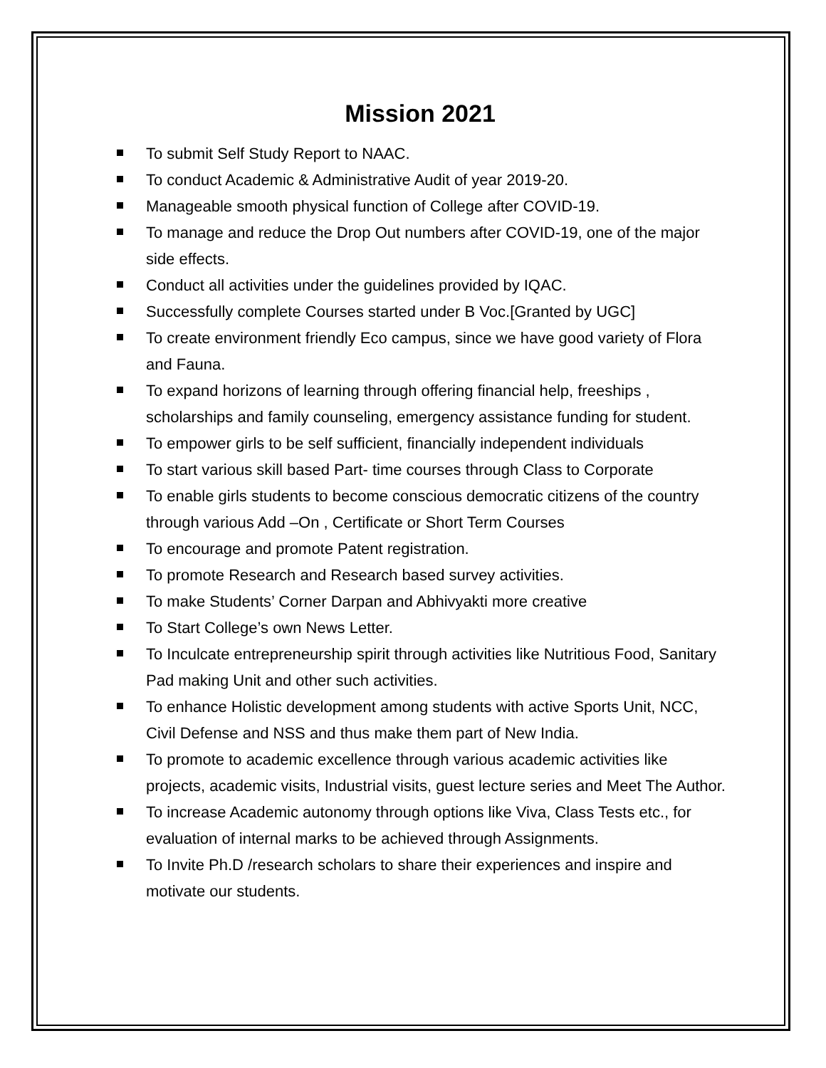Mission 2021
To submit Self Study Report to NAAC.
To conduct Academic & Administrative Audit of year 2019-20.
Manageable smooth physical function of College after COVID-19.
To manage and reduce the Drop Out numbers after COVID-19, one of the major side effects.
Conduct all activities under the guidelines provided by IQAC.
Successfully complete Courses started under B Voc.[Granted by UGC]
To create environment friendly Eco campus, since we have good variety of Flora and Fauna.
To expand horizons of learning through offering financial help, freeships , scholarships and family counseling, emergency assistance funding for student.
To empower girls to be self sufficient, financially independent individuals
To start various skill based Part- time courses through Class to Corporate
To enable girls students to become conscious democratic citizens of the country through various Add –On , Certificate or Short Term Courses
To encourage and promote Patent registration.
To promote Research and Research based survey activities.
To make Students’ Corner Darpan and Abhivyakti more creative
To Start College’s own News Letter.
To Inculcate entrepreneurship spirit through activities like Nutritious Food, Sanitary Pad making Unit and other such activities.
To enhance Holistic development among students with active Sports Unit, NCC, Civil Defense and NSS and thus make them part of New India.
To promote to academic excellence through various academic activities like projects, academic visits, Industrial visits, guest lecture series and Meet The Author.
To increase Academic autonomy through options like Viva, Class Tests etc., for evaluation of internal marks to be achieved through Assignments.
To Invite Ph.D /research scholars to share their experiences and inspire and motivate our students.